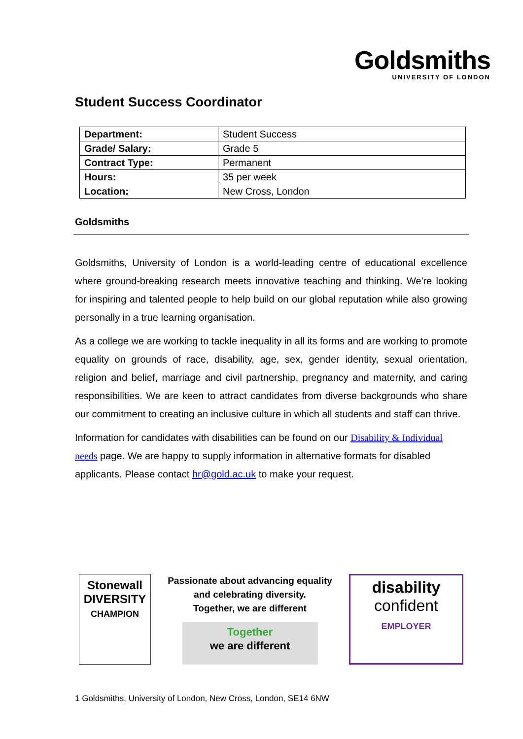Goldsmiths
UNIVERSITY OF LONDON
Student Success Coordinator
| Department: | Student Success |
| Grade/ Salary: | Grade 5 |
| Contract Type: | Permanent |
| Hours: | 35 per week |
| Location: | New Cross, London |
Goldsmiths
Goldsmiths, University of London is a world-leading centre of educational excellence where ground-breaking research meets innovative teaching and thinking. We're looking for inspiring and talented people to help build on our global reputation while also growing personally in a true learning organisation.
As a college we are working to tackle inequality in all its forms and are working to promote equality on grounds of race, disability, age, sex, gender identity, sexual orientation, religion and belief, marriage and civil partnership, pregnancy and maternity, and caring responsibilities. We are keen to attract candidates from diverse backgrounds who share our commitment to creating an inclusive culture in which all students and staff can thrive.
Information for candidates with disabilities can be found on our Disability & Individual needs page. We are happy to supply information in alternative formats for disabled applicants. Please contact hr@gold.ac.uk to make your request.
Stonewall
DIVERSITY
CHAMPION
Passionate about advancing equality
and celebrating diversity.
Together, we are different
Together
we are different
disability
confident
EMPLOYER
1 Goldsmiths, University of London, New Cross, London, SE14 6NW